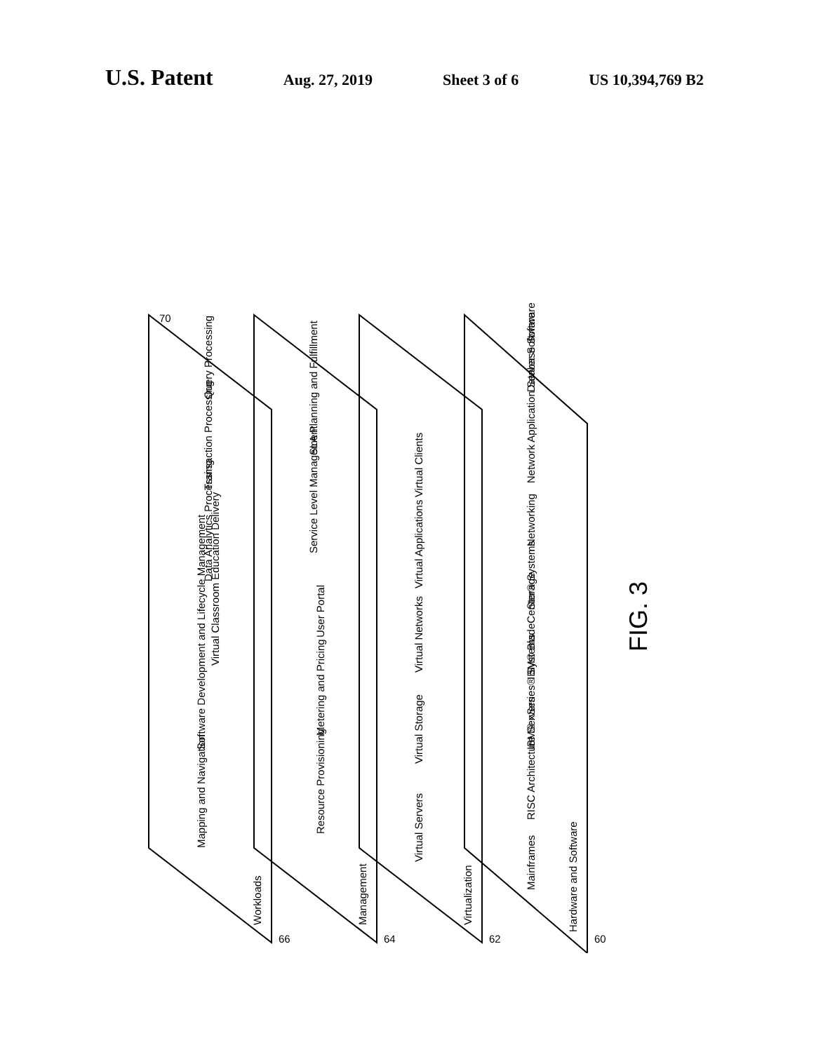U.S. Patent Aug. 27, 2019 Sheet 3 of 6 US 10,394,769 B2
Workloads
Management
Virtualization
Hardware and Software
Mapping and Navigation
Software Development and Lifecycle Management
Virtual Classroom Education Delivery
Data Analytics Processing
Transaction Processing
Query Processing
Resource Provisioning
Metering and Pricing
User Portal
Service Level Management
SLA Planning and Fulfillment
Virtual Servers
Virtual Storage
Virtual Networks
Virtual Applications
Virtual Clients
Mainframes
RISC Architecture Servers
IBM® xSeries® Systems
IBM® BladeCenter® Systems
Storage
Networking
Network Application Server Software
Database Software
66
64
62
60
70
FIG. 3